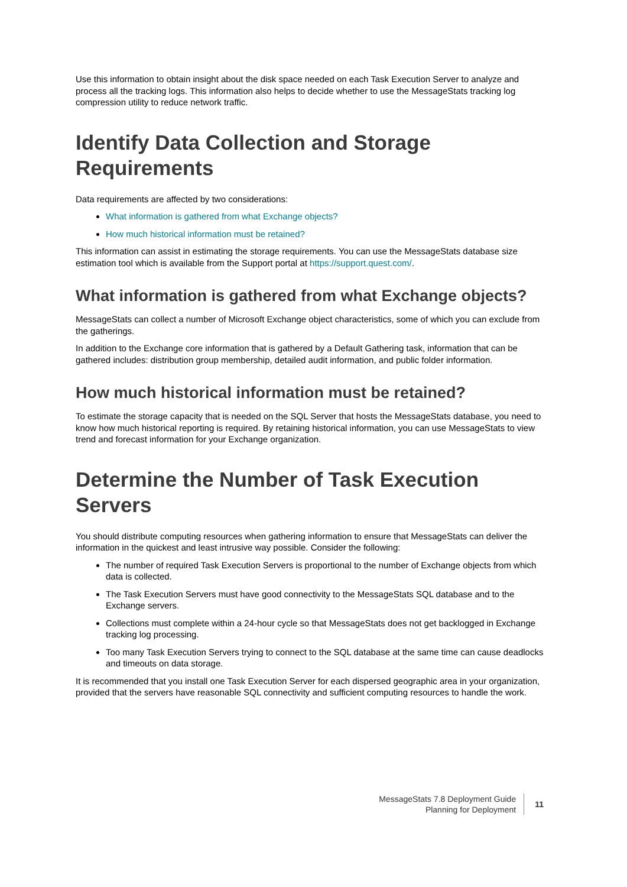Use this information to obtain insight about the disk space needed on each Task Execution Server to analyze and process all the tracking logs. This information also helps to decide whether to use the MessageStats tracking log compression utility to reduce network traffic.
Identify Data Collection and Storage Requirements
Data requirements are affected by two considerations:
What information is gathered from what Exchange objects?
How much historical information must be retained?
This information can assist in estimating the storage requirements. You can use the MessageStats database size estimation tool which is available from the Support portal at https://support.quest.com/.
What information is gathered from what Exchange objects?
MessageStats can collect a number of Microsoft Exchange object characteristics, some of which you can exclude from the gatherings.
In addition to the Exchange core information that is gathered by a Default Gathering task, information that can be gathered includes: distribution group membership, detailed audit information, and public folder information.
How much historical information must be retained?
To estimate the storage capacity that is needed on the SQL Server that hosts the MessageStats database, you need to know how much historical reporting is required. By retaining historical information, you can use MessageStats to view trend and forecast information for your Exchange organization.
Determine the Number of Task Execution Servers
You should distribute computing resources when gathering information to ensure that MessageStats can deliver the information in the quickest and least intrusive way possible. Consider the following:
The number of required Task Execution Servers is proportional to the number of Exchange objects from which data is collected.
The Task Execution Servers must have good connectivity to the MessageStats SQL database and to the Exchange servers.
Collections must complete within a 24-hour cycle so that MessageStats does not get backlogged in Exchange tracking log processing.
Too many Task Execution Servers trying to connect to the SQL database at the same time can cause deadlocks and timeouts on data storage.
It is recommended that you install one Task Execution Server for each dispersed geographic area in your organization, provided that the servers have reasonable SQL connectivity and sufficient computing resources to handle the work.
MessageStats 7.8 Deployment Guide
Planning for Deployment
11